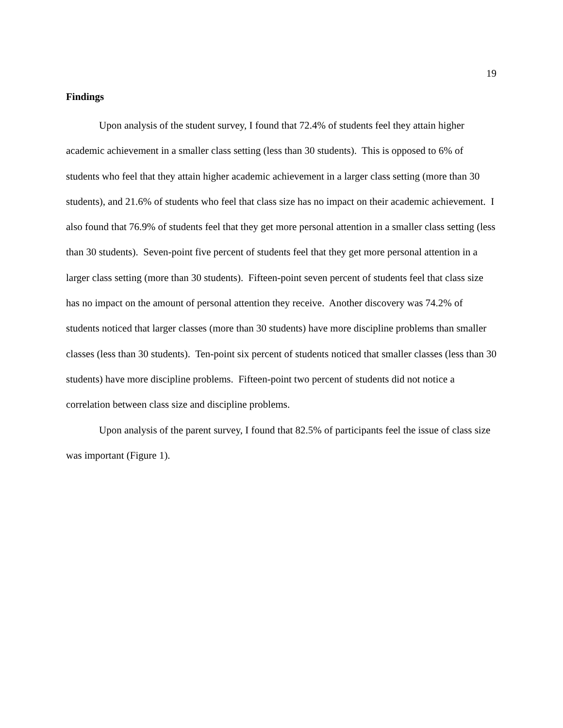19
Findings
Upon analysis of the student survey, I found that 72.4% of students feel they attain higher academic achievement in a smaller class setting (less than 30 students). This is opposed to 6% of students who feel that they attain higher academic achievement in a larger class setting (more than 30 students), and 21.6% of students who feel that class size has no impact on their academic achievement. I also found that 76.9% of students feel that they get more personal attention in a smaller class setting (less than 30 students). Seven-point five percent of students feel that they get more personal attention in a larger class setting (more than 30 students). Fifteen-point seven percent of students feel that class size has no impact on the amount of personal attention they receive. Another discovery was 74.2% of students noticed that larger classes (more than 30 students) have more discipline problems than smaller classes (less than 30 students). Ten-point six percent of students noticed that smaller classes (less than 30 students) have more discipline problems. Fifteen-point two percent of students did not notice a correlation between class size and discipline problems.
Upon analysis of the parent survey, I found that 82.5% of participants feel the issue of class size was important (Figure 1).